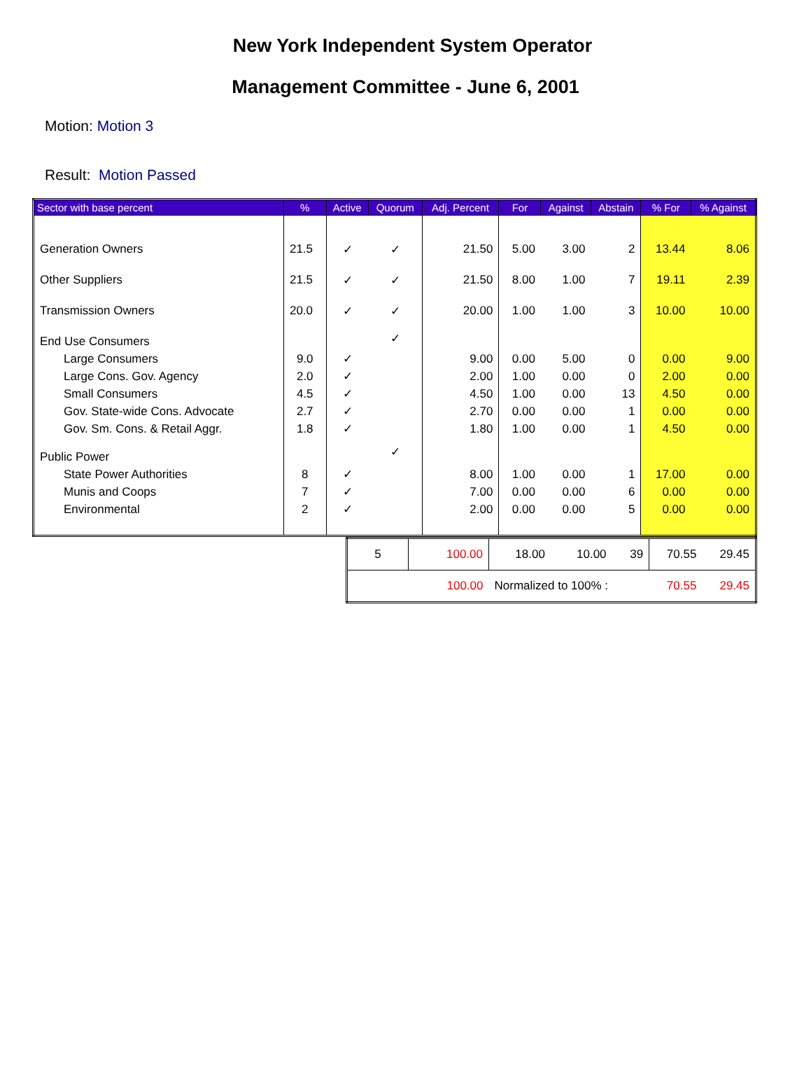New York Independent System Operator
Management Committee - June 6, 2001
Motion: Motion 3
Result: Motion Passed
| Sector with base percent | % | Active | Quorum | Adj. Percent | For | Against | Abstain | % For | % Against |
| --- | --- | --- | --- | --- | --- | --- | --- | --- | --- |
| Generation Owners | 21.5 | ✓ | ✓ | 21.50 | 5.00 | 3.00 | 2 | 13.44 | 8.06 |
| Other Suppliers | 21.5 | ✓ | ✓ | 21.50 | 8.00 | 1.00 | 7 | 19.11 | 2.39 |
| Transmission Owners | 20.0 | ✓ | ✓ | 20.00 | 1.00 | 1.00 | 3 | 10.00 | 10.00 |
| End Use Consumers | | | ✓ | | | | | | |
| Large Consumers | 9.0 | ✓ | | 9.00 | 0.00 | 5.00 | 0 | 0.00 | 9.00 |
| Large Cons. Gov. Agency | 2.0 | ✓ | | 2.00 | 1.00 | 0.00 | 0 | 2.00 | 0.00 |
| Small Consumers | 4.5 | ✓ | | 4.50 | 1.00 | 0.00 | 13 | 4.50 | 0.00 |
| Gov. State-wide Cons. Advocate | 2.7 | ✓ | | 2.70 | 0.00 | 0.00 | 1 | 0.00 | 0.00 |
| Gov. Sm. Cons. & Retail Aggr. | 1.8 | ✓ | | 1.80 | 1.00 | 0.00 | 1 | 4.50 | 0.00 |
| Public Power | | | ✓ | | | | | | |
| State Power Authorities | 8 | ✓ | | 8.00 | 1.00 | 0.00 | 1 | 17.00 | 0.00 |
| Munis and Coops | 7 | ✓ | | 7.00 | 0.00 | 0.00 | 6 | 0.00 | 0.00 |
| Environmental | 2 | ✓ | | 2.00 | 0.00 | 0.00 | 5 | 0.00 | 0.00 |
| 5 | 100.00 | 18.00 | 10.00 | 39 | 70.55 | 29.45 |
| | 100.00 | Normalized to 100% : | | | 70.55 | 29.45 |